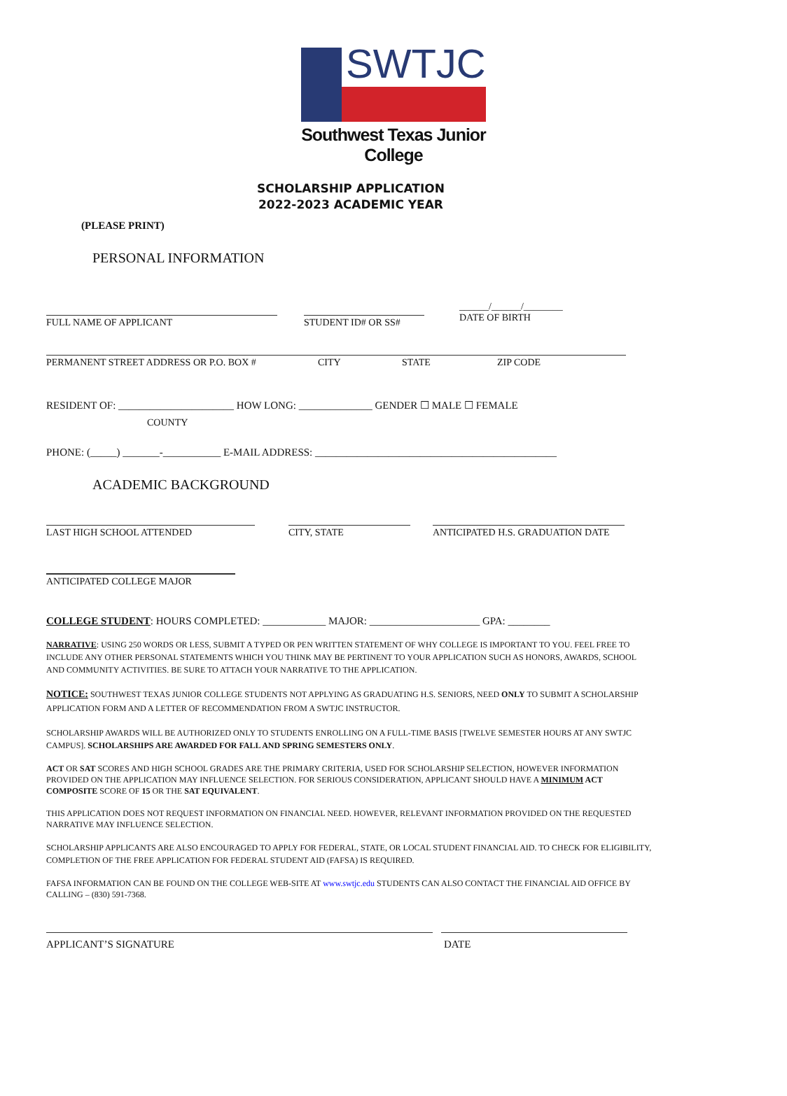SWTJC
Southwest Texas Junior College
SCHOLARSHIP APPLICATION
2022-2023 ACADEMIC YEAR
(PLEASE PRINT)
PERSONAL INFORMATION
FULL NAME OF APPLICANT STUDENT ID# OR SS#
______/______/________
DATE OF BIRTH
PERMANENT STREET ADDRESS OR P.O. BOX # CITY STATE ZIP CODE
RESIDENT OF: ______________________ HOW LONG: ______________ GENDER ☐ MALE ☐ FEMALE
COUNTY
PHONE: (_____) _______-___________ E-MAIL ADDRESS: ______________________________________________
ACADEMIC BACKGROUND
LAST HIGH SCHOOL ATTENDED CITY, STATE ANTICIPATED H.S. GRADUATION DATE
ANTICIPATED COLLEGE MAJOR
COLLEGE STUDENT: HOURS COMPLETED: ____________ MAJOR: _____________________ GPA: ________
NARRATIVE: USING 250 WORDS OR LESS, SUBMIT A TYPED OR PEN WRITTEN STATEMENT OF WHY COLLEGE IS IMPORTANT TO YOU. FEEL FREE TO INCLUDE ANY OTHER PERSONAL STATEMENTS WHICH YOU THINK MAY BE PERTINENT TO YOUR APPLICATION SUCH AS HONORS, AWARDS, SCHOOL AND COMMUNITY ACTIVITIES. BE SURE TO ATTACH YOUR NARRATIVE TO THE APPLICATION.
NOTICE: SOUTHWEST TEXAS JUNIOR COLLEGE STUDENTS NOT APPLYING AS GRADUATING H.S. SENIORS, NEED ONLY TO SUBMIT A SCHOLARSHIP APPLICATION FORM AND A LETTER OF RECOMMENDATION FROM A SWTJC INSTRUCTOR.
SCHOLARSHIP AWARDS WILL BE AUTHORIZED ONLY TO STUDENTS ENROLLING ON A FULL-TIME BASIS [TWELVE SEMESTER HOURS AT ANY SWTJC CAMPUS]. SCHOLARSHIPS ARE AWARDED FOR FALL AND SPRING SEMESTERS ONLY.
ACT OR SAT SCORES AND HIGH SCHOOL GRADES ARE THE PRIMARY CRITERIA, USED FOR SCHOLARSHIP SELECTION, HOWEVER INFORMATION PROVIDED ON THE APPLICATION MAY INFLUENCE SELECTION. FOR SERIOUS CONSIDERATION, APPLICANT SHOULD HAVE A MINIMUM ACT COMPOSITE SCORE OF 15 OR THE SAT EQUIVALENT.
THIS APPLICATION DOES NOT REQUEST INFORMATION ON FINANCIAL NEED. HOWEVER, RELEVANT INFORMATION PROVIDED ON THE REQUESTED NARRATIVE MAY INFLUENCE SELECTION.
SCHOLARSHIP APPLICANTS ARE ALSO ENCOURAGED TO APPLY FOR FEDERAL, STATE, OR LOCAL STUDENT FINANCIAL AID. TO CHECK FOR ELIGIBILITY, COMPLETION OF THE FREE APPLICATION FOR FEDERAL STUDENT AID (FAFSA) IS REQUIRED.
FAFSA INFORMATION CAN BE FOUND ON THE COLLEGE WEB-SITE AT www.swtjc.edu STUDENTS CAN ALSO CONTACT THE FINANCIAL AID OFFICE BY CALLING – (830) 591-7368.
APPLICANT’S SIGNATURE DATE